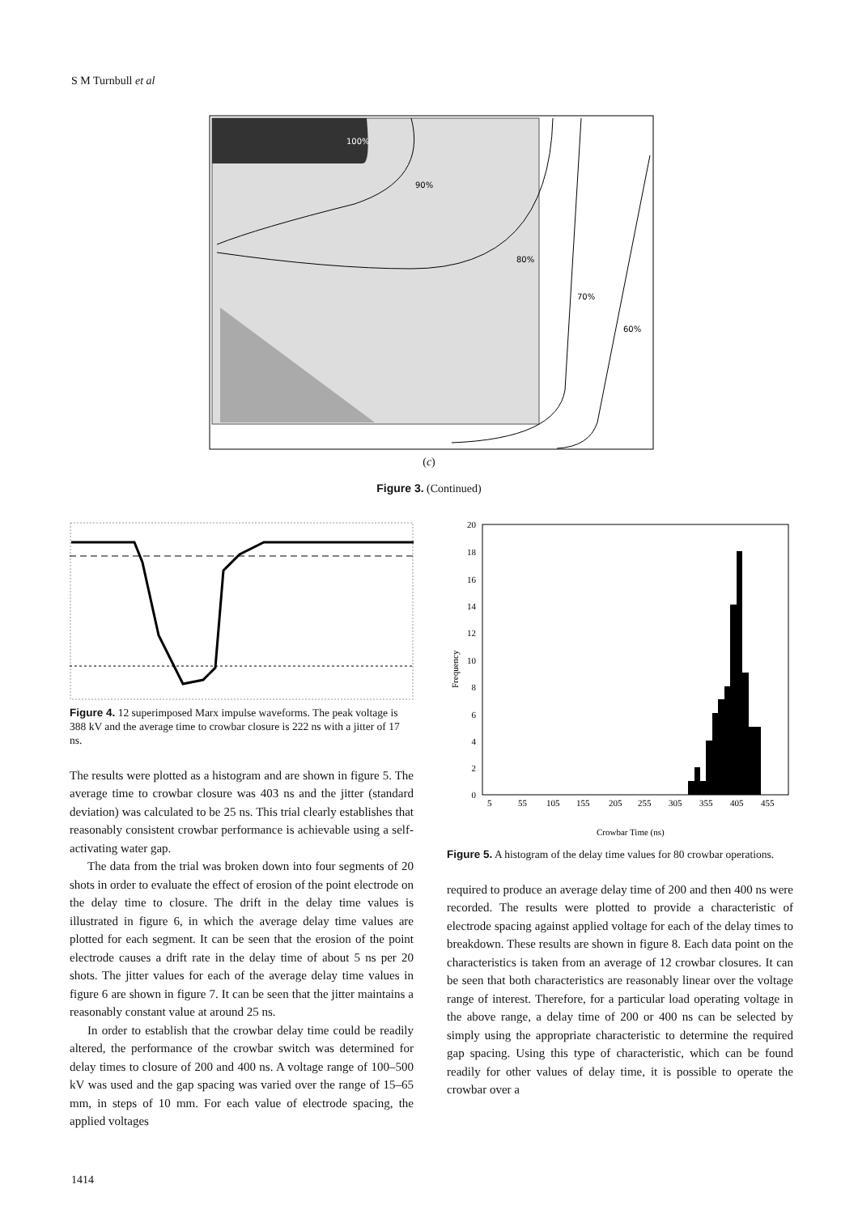S M Turnbull et al
100%
90%
80%
70%
60%
(c)
Figure 3. (Continued)
Figure 4. 12 superimposed Marx impulse waveforms. The peak voltage is 388 kV and the average time to crowbar closure is 222 ns with a jitter of 17 ns.
The results were plotted as a histogram and are shown in figure 5. The average time to crowbar closure was 403 ns and the jitter (standard deviation) was calculated to be 25 ns. This trial clearly establishes that reasonably consistent crowbar performance is achievable using a self-activating water gap.
The data from the trial was broken down into four segments of 20 shots in order to evaluate the effect of erosion of the point electrode on the delay time to closure. The drift in the delay time values is illustrated in figure 6, in which the average delay time values are plotted for each segment. It can be seen that the erosion of the point electrode causes a drift rate in the delay time of about 5 ns per 20 shots. The jitter values for each of the average delay time values in figure 6 are shown in figure 7. It can be seen that the jitter maintains a reasonably constant value at around 25 ns.
In order to establish that the crowbar delay time could be readily altered, the performance of the crowbar switch was determined for delay times to closure of 200 and 400 ns. A voltage range of 100–500 kV was used and the gap spacing was varied over the range of 15–65 mm, in steps of 10 mm. For each value of electrode spacing, the applied voltages
20
18
16
14
12
10
8
6
4
2
0
Frequency
5
55
105
155
205
255
305
355
405
455
Crowbar Time (ns)
Figure 5. A histogram of the delay time values for 80 crowbar operations.
required to produce an average delay time of 200 and then 400 ns were recorded. The results were plotted to provide a characteristic of electrode spacing against applied voltage for each of the delay times to breakdown. These results are shown in figure 8. Each data point on the characteristics is taken from an average of 12 crowbar closures. It can be seen that both characteristics are reasonably linear over the voltage range of interest. Therefore, for a particular load operating voltage in the above range, a delay time of 200 or 400 ns can be selected by simply using the appropriate characteristic to determine the required gap spacing. Using this type of characteristic, which can be found readily for other values of delay time, it is possible to operate the crowbar over a
1414